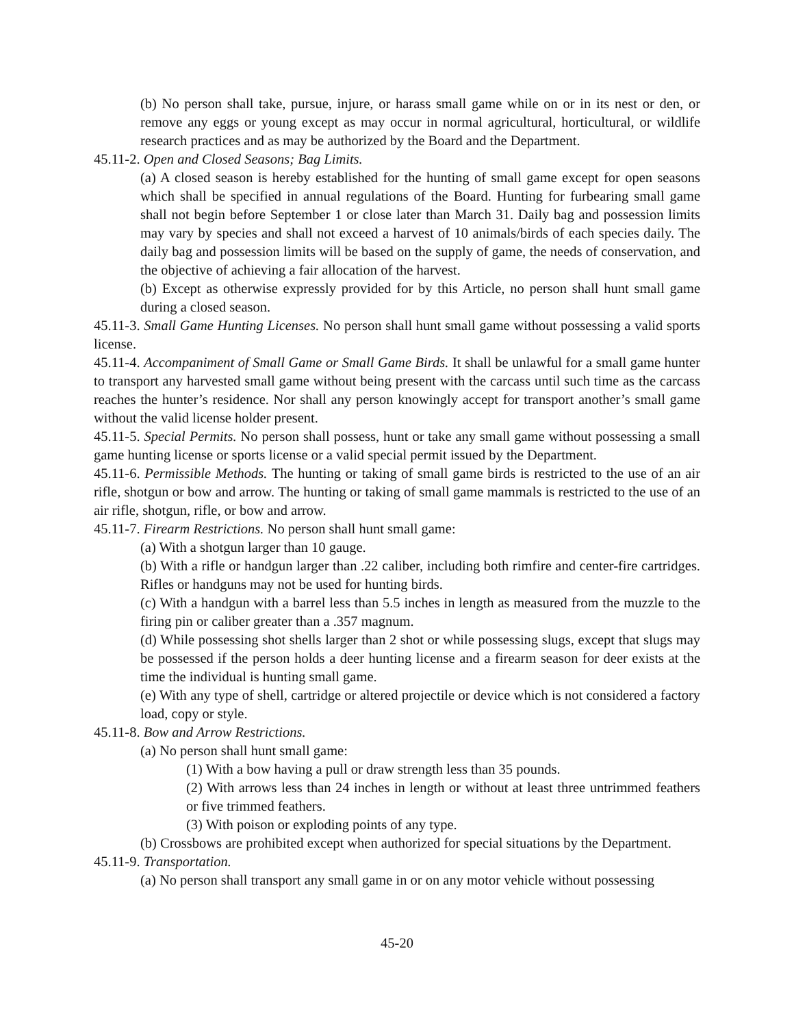(b) No person shall take, pursue, injure, or harass small game while on or in its nest or den, or remove any eggs or young except as may occur in normal agricultural, horticultural, or wildlife research practices and as may be authorized by the Board and the Department.
45.11-2. Open and Closed Seasons; Bag Limits.
(a) A closed season is hereby established for the hunting of small game except for open seasons which shall be specified in annual regulations of the Board. Hunting for furbearing small game shall not begin before September 1 or close later than March 31. Daily bag and possession limits may vary by species and shall not exceed a harvest of 10 animals/birds of each species daily. The daily bag and possession limits will be based on the supply of game, the needs of conservation, and the objective of achieving a fair allocation of the harvest.
(b) Except as otherwise expressly provided for by this Article, no person shall hunt small game during a closed season.
45.11-3. Small Game Hunting Licenses. No person shall hunt small game without possessing a valid sports license.
45.11-4. Accompaniment of Small Game or Small Game Birds. It shall be unlawful for a small game hunter to transport any harvested small game without being present with the carcass until such time as the carcass reaches the hunter’s residence. Nor shall any person knowingly accept for transport another’s small game without the valid license holder present.
45.11-5. Special Permits. No person shall possess, hunt or take any small game without possessing a small game hunting license or sports license or a valid special permit issued by the Department.
45.11-6. Permissible Methods. The hunting or taking of small game birds is restricted to the use of an air rifle, shotgun or bow and arrow. The hunting or taking of small game mammals is restricted to the use of an air rifle, shotgun, rifle, or bow and arrow.
45.11-7. Firearm Restrictions. No person shall hunt small game:
(a) With a shotgun larger than 10 gauge.
(b) With a rifle or handgun larger than .22 caliber, including both rimfire and center-fire cartridges. Rifles or handguns may not be used for hunting birds.
(c) With a handgun with a barrel less than 5.5 inches in length as measured from the muzzle to the firing pin or caliber greater than a .357 magnum.
(d) While possessing shot shells larger than 2 shot or while possessing slugs, except that slugs may be possessed if the person holds a deer hunting license and a firearm season for deer exists at the time the individual is hunting small game.
(e) With any type of shell, cartridge or altered projectile or device which is not considered a factory load, copy or style.
45.11-8. Bow and Arrow Restrictions.
(a) No person shall hunt small game:
(1) With a bow having a pull or draw strength less than 35 pounds.
(2) With arrows less than 24 inches in length or without at least three untrimmed feathers or five trimmed feathers.
(3) With poison or exploding points of any type.
(b) Crossbows are prohibited except when authorized for special situations by the Department.
45.11-9. Transportation.
(a) No person shall transport any small game in or on any motor vehicle without possessing
45-20